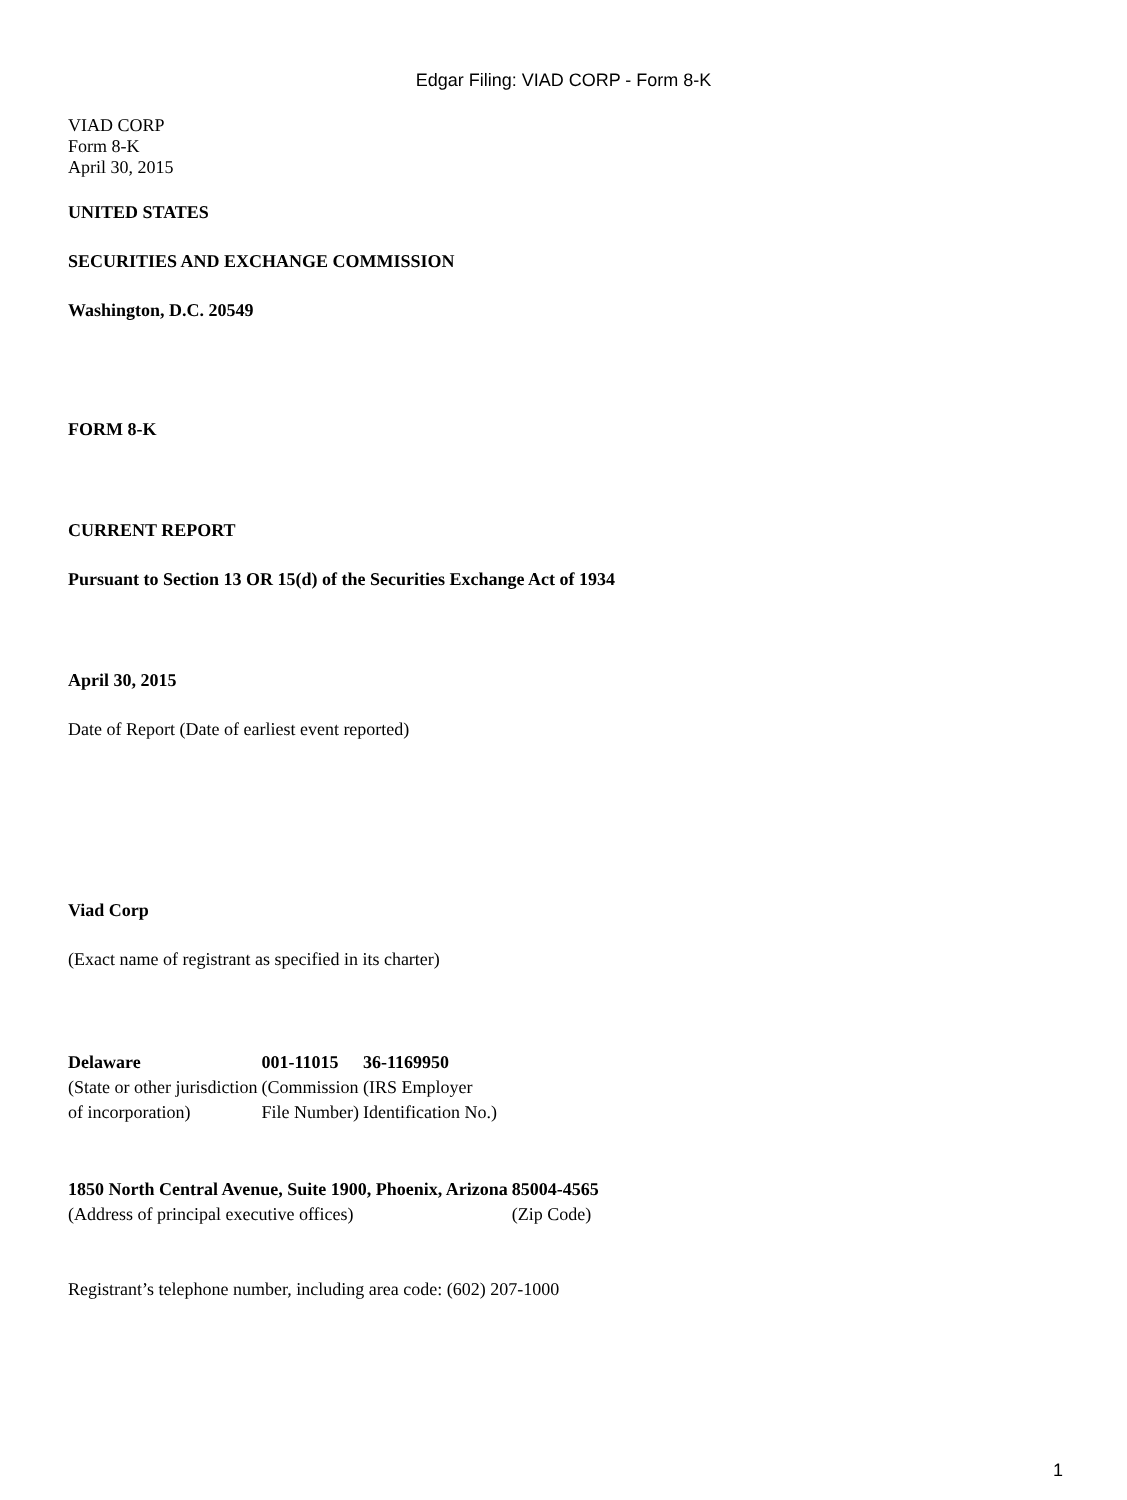Edgar Filing: VIAD CORP - Form 8-K
VIAD CORP
Form 8-K
April 30, 2015
UNITED STATES
SECURITIES AND EXCHANGE COMMISSION
Washington, D.C. 20549
FORM 8-K
CURRENT REPORT
Pursuant to Section 13 OR 15(d) of the Securities Exchange Act of 1934
April 30, 2015
Date of Report (Date of earliest event reported)
Viad Corp
(Exact name of registrant as specified in its charter)
| Delaware | 001-11015 | 36-1169950 |
| (State or other jurisdiction of incorporation) | (Commission File Number) | (IRS Employer Identification No.) |
| 1850 North Central Avenue, Suite 1900, Phoenix, Arizona | 85004-4565 |
| (Address of principal executive offices) | (Zip Code) |
Registrant’s telephone number, including area code: (602) 207-1000
1